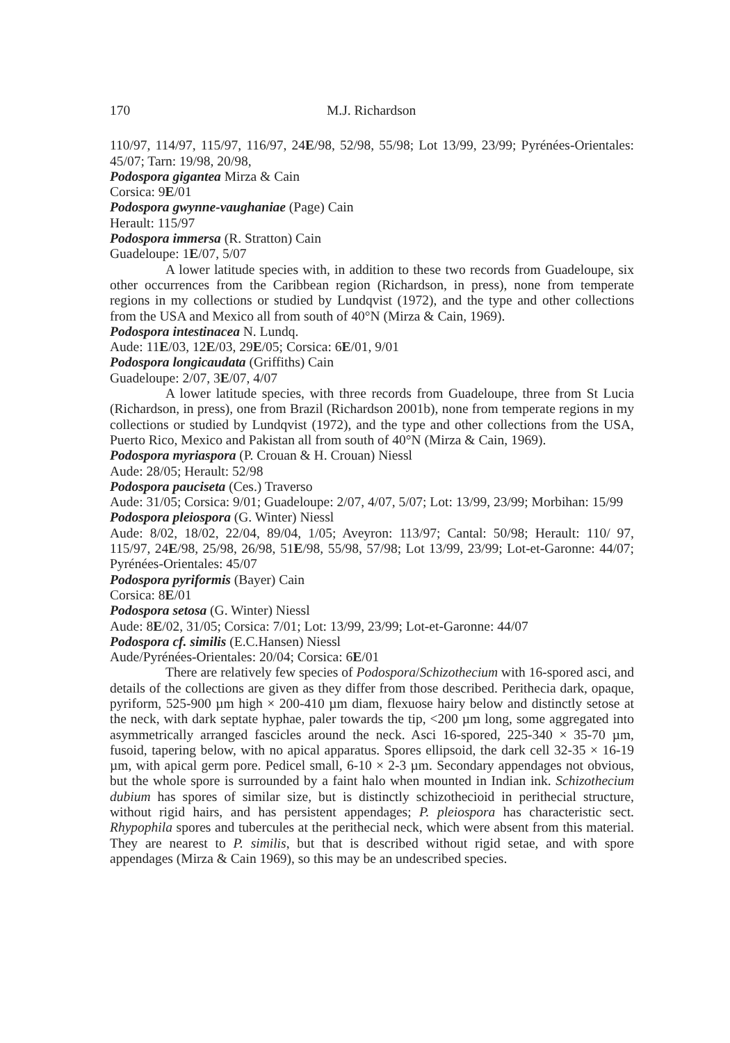170 M.J. Richardson
110/97, 114/97, 115/97, 116/97, 24E/98, 52/98, 55/98; Lot 13/99, 23/99; Pyrénées-Orientales: 45/07; Tarn: 19/98, 20/98,
Podospora gigantea Mirza & Cain
Corsica: 9E/01
Podospora gwynne-vaughaniae (Page) Cain
Herault: 115/97
Podospora immersa (R. Stratton) Cain
Guadeloupe: 1E/07, 5/07
A lower latitude species with, in addition to these two records from Guadeloupe, six other occurrences from the Caribbean region (Richardson, in press), none from temperate regions in my collections or studied by Lundqvist (1972), and the type and other collections from the USA and Mexico all from south of 40°N (Mirza & Cain, 1969).
Podospora intestinacea N. Lundq.
Aude: 11E/03, 12E/03, 29E/05; Corsica: 6E/01, 9/01
Podospora longicaudata (Griffiths) Cain
Guadeloupe: 2/07, 3E/07, 4/07
A lower latitude species, with three records from Guadeloupe, three from St Lucia (Richardson, in press), one from Brazil (Richardson 2001b), none from temperate regions in my collections or studied by Lundqvist (1972), and the type and other collections from the USA, Puerto Rico, Mexico and Pakistan all from south of 40°N (Mirza & Cain, 1969).
Podospora myriaspora (P. Crouan & H. Crouan) Niessl
Aude: 28/05; Herault: 52/98
Podospora pauciseta (Ces.) Traverso
Aude: 31/05; Corsica: 9/01; Guadeloupe: 2/07, 4/07, 5/07; Lot: 13/99, 23/99; Morbihan: 15/99
Podospora pleiospora (G. Winter) Niessl
Aude: 8/02, 18/02, 22/04, 89/04, 1/05; Aveyron: 113/97; Cantal: 50/98; Herault: 110/ 97, 115/97, 24E/98, 25/98, 26/98, 51E/98, 55/98, 57/98; Lot 13/99, 23/99; Lot-et-Garonne: 44/07; Pyrénées-Orientales: 45/07
Podospora pyriformis (Bayer) Cain
Corsica: 8E/01
Podospora setosa (G. Winter) Niessl
Aude: 8E/02, 31/05; Corsica: 7/01; Lot: 13/99, 23/99; Lot-et-Garonne: 44/07
Podospora cf. similis (E.C.Hansen) Niessl
Aude/Pyrénées-Orientales: 20/04; Corsica: 6E/01
There are relatively few species of Podospora/Schizothecium with 16-spored asci, and details of the collections are given as they differ from those described. Perithecia dark, opaque, pyriform, 525-900 µm high × 200-410 µm diam, flexuose hairy below and distinctly setose at the neck, with dark septate hyphae, paler towards the tip, <200 µm long, some aggregated into asymmetrically arranged fascicles around the neck. Asci 16-spored, 225-340 × 35-70 µm, fusoid, tapering below, with no apical apparatus. Spores ellipsoid, the dark cell 32-35 × 16-19 µm, with apical germ pore. Pedicel small, 6-10 × 2-3 µm. Secondary appendages not obvious, but the whole spore is surrounded by a faint halo when mounted in Indian ink. Schizothecium dubium has spores of similar size, but is distinctly schizothecioid in perithecial structure, without rigid hairs, and has persistent appendages; P. pleiospora has characteristic sect. Rhypophila spores and tubercules at the perithecial neck, which were absent from this material. They are nearest to P. similis, but that is described without rigid setae, and with spore appendages (Mirza & Cain 1969), so this may be an undescribed species.